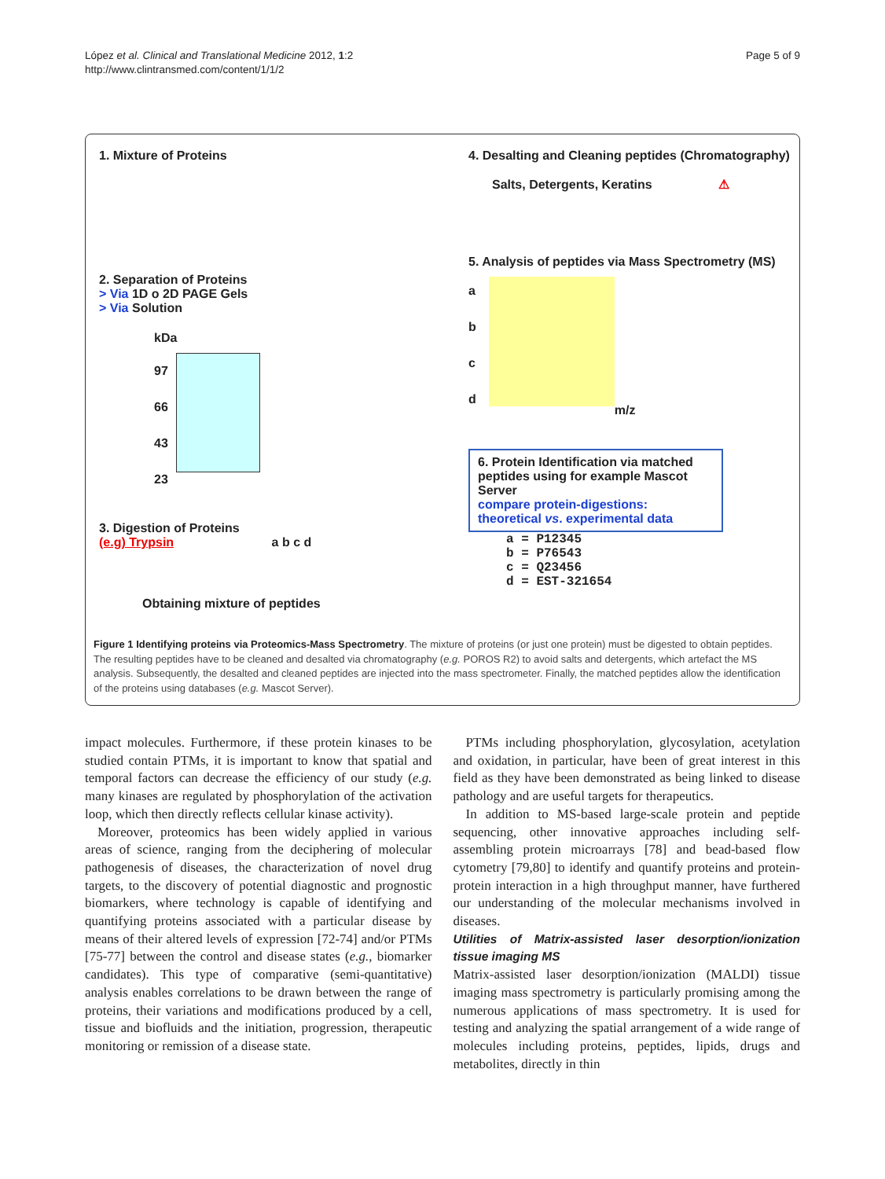López et al. Clinical and Translational Medicine 2012, 1:2
http://www.clintransmed.com/content/1/1/2
Page 5 of 9
1. Mixture of Proteins
2. Separation of Proteins
> Via 1D o 2D PAGE Gels
> Via Solution
kDa
97
66
43
23
3. Digestion of Proteins
(e.g) Trypsin a b c d
Obtaining mixture of peptides
4. Desalting and Cleaning peptides (Chromatography)
Salts, Detergents, Keratins ⚠
5. Analysis of peptides via Mass Spectrometry (MS)
a
b
c
d
m/z
6. Protein Identification via matched peptides using for example Mascot Server
compare protein-digestions: theoretical vs. experimental data
a = P12345
b = P76543
c = Q23456
d = EST-321654
Figure 1 Identifying proteins via Proteomics-Mass Spectrometry. The mixture of proteins (or just one protein) must be digested to obtain peptides. The resulting peptides have to be cleaned and desalted via chromatography (e.g. POROS R2) to avoid salts and detergents, which artefact the MS analysis. Subsequently, the desalted and cleaned peptides are injected into the mass spectrometer. Finally, the matched peptides allow the identification of the proteins using databases (e.g. Mascot Server).
impact molecules. Furthermore, if these protein kinases to be studied contain PTMs, it is important to know that spatial and temporal factors can decrease the efficiency of our study (e.g. many kinases are regulated by phosphorylation of the activation loop, which then directly reflects cellular kinase activity).
Moreover, proteomics has been widely applied in various areas of science, ranging from the deciphering of molecular pathogenesis of diseases, the characterization of novel drug targets, to the discovery of potential diagnostic and prognostic biomarkers, where technology is capable of identifying and quantifying proteins associated with a particular disease by means of their altered levels of expression [72-74] and/or PTMs [75-77] between the control and disease states (e.g., biomarker candidates). This type of comparative (semi-quantitative) analysis enables correlations to be drawn between the range of proteins, their variations and modifications produced by a cell, tissue and biofluids and the initiation, progression, therapeutic monitoring or remission of a disease state.
PTMs including phosphorylation, glycosylation, acetylation and oxidation, in particular, have been of great interest in this field as they have been demonstrated as being linked to disease pathology and are useful targets for therapeutics.
In addition to MS-based large-scale protein and peptide sequencing, other innovative approaches including self-assembling protein microarrays [78] and bead-based flow cytometry [79,80] to identify and quantify proteins and protein-protein interaction in a high throughput manner, have furthered our understanding of the molecular mechanisms involved in diseases.
Utilities of Matrix-assisted laser desorption/ionization tissue imaging MS
Matrix-assisted laser desorption/ionization (MALDI) tissue imaging mass spectrometry is particularly promising among the numerous applications of mass spectrometry. It is used for testing and analyzing the spatial arrangement of a wide range of molecules including proteins, peptides, lipids, drugs and metabolites, directly in thin